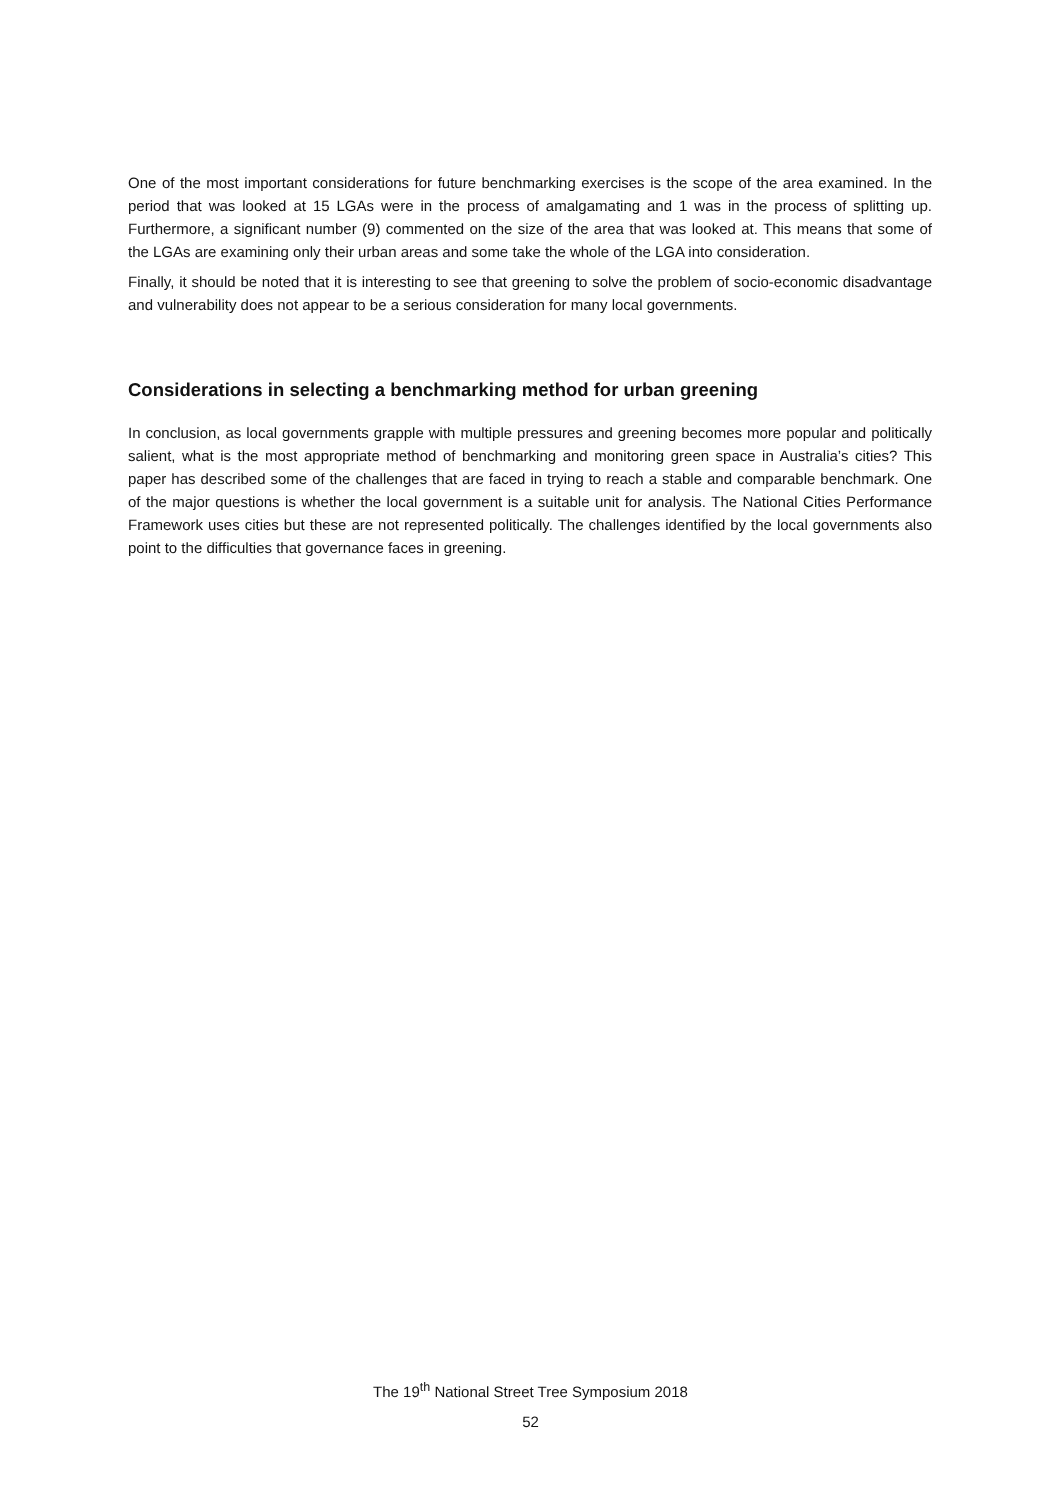One of the most important considerations for future benchmarking exercises is the scope of the area examined. In the period that was looked at 15 LGAs were in the process of amalgamating and 1 was in the process of splitting up. Furthermore, a significant number (9) commented on the size of the area that was looked at. This means that some of the LGAs are examining only their urban areas and some take the whole of the LGA into consideration.
Finally, it should be noted that it is interesting to see that greening to solve the problem of socio-economic disadvantage and vulnerability does not appear to be a serious consideration for many local governments.
Considerations in selecting a benchmarking method for urban greening
In conclusion, as local governments grapple with multiple pressures and greening becomes more popular and politically salient, what is the most appropriate method of benchmarking and monitoring green space in Australia’s cities? This paper has described some of the challenges that are faced in trying to reach a stable and comparable benchmark. One of the major questions is whether the local government is a suitable unit for analysis. The National Cities Performance Framework uses cities but these are not represented politically. The challenges identified by the local governments also point to the difficulties that governance faces in greening.
The 19<sup>th</sup> National Street Tree Symposium 2018
52